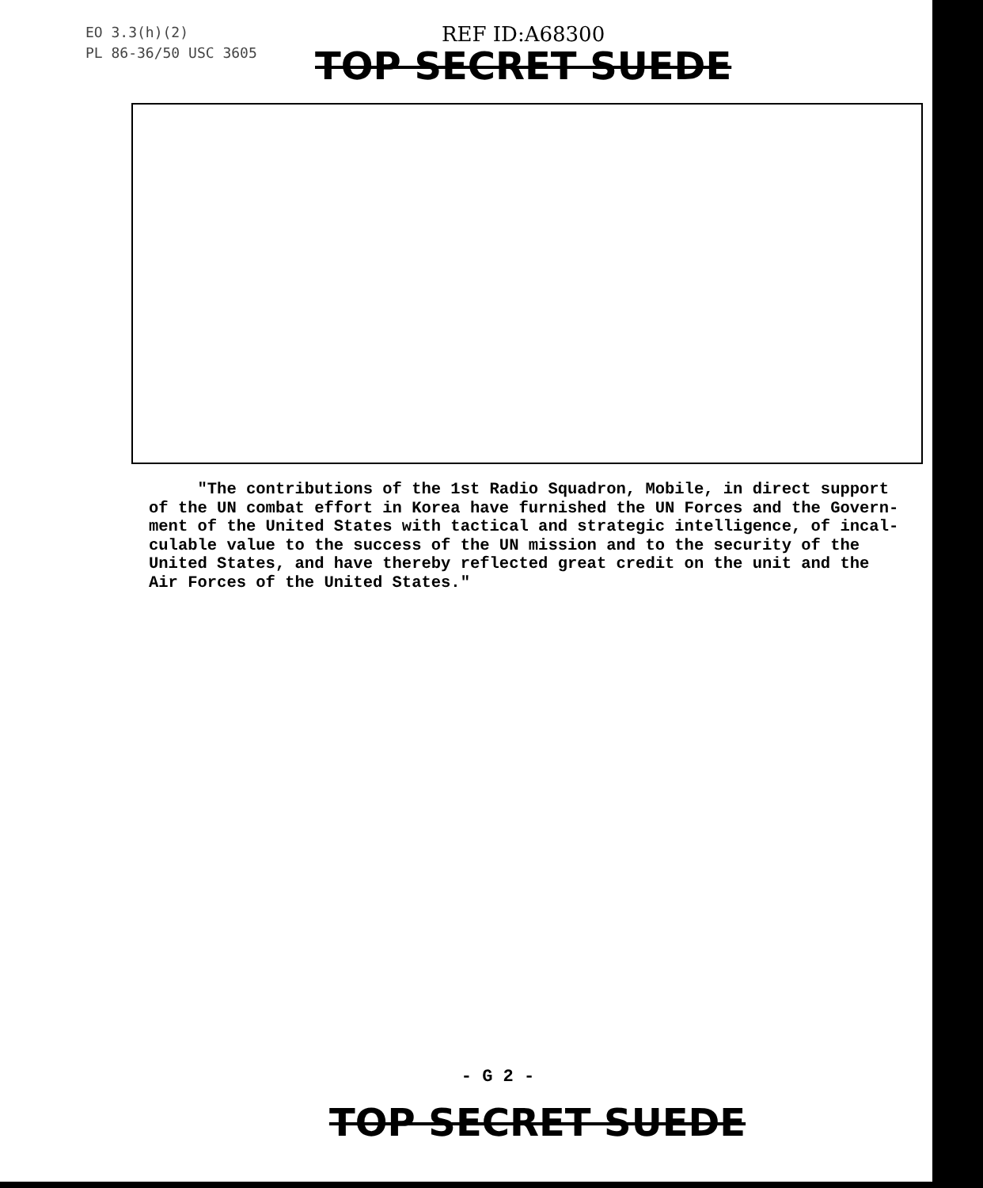EO 3.3(h)(2)
PL 86-36/50 USC 3605
REF ID:A68300
TOP SECRET SUEDE
"The contributions of the 1st Radio Squadron, Mobile, in direct support of the UN combat effort in Korea have furnished the UN Forces and the Govern- ment of the United States with tactical and strategic intelligence, of incal- culable value to the success of the UN mission and to the security of the United States, and have thereby reflected great credit on the unit and the Air Forces of the United States."
- G 2 -
TOP SECRET SUEDE